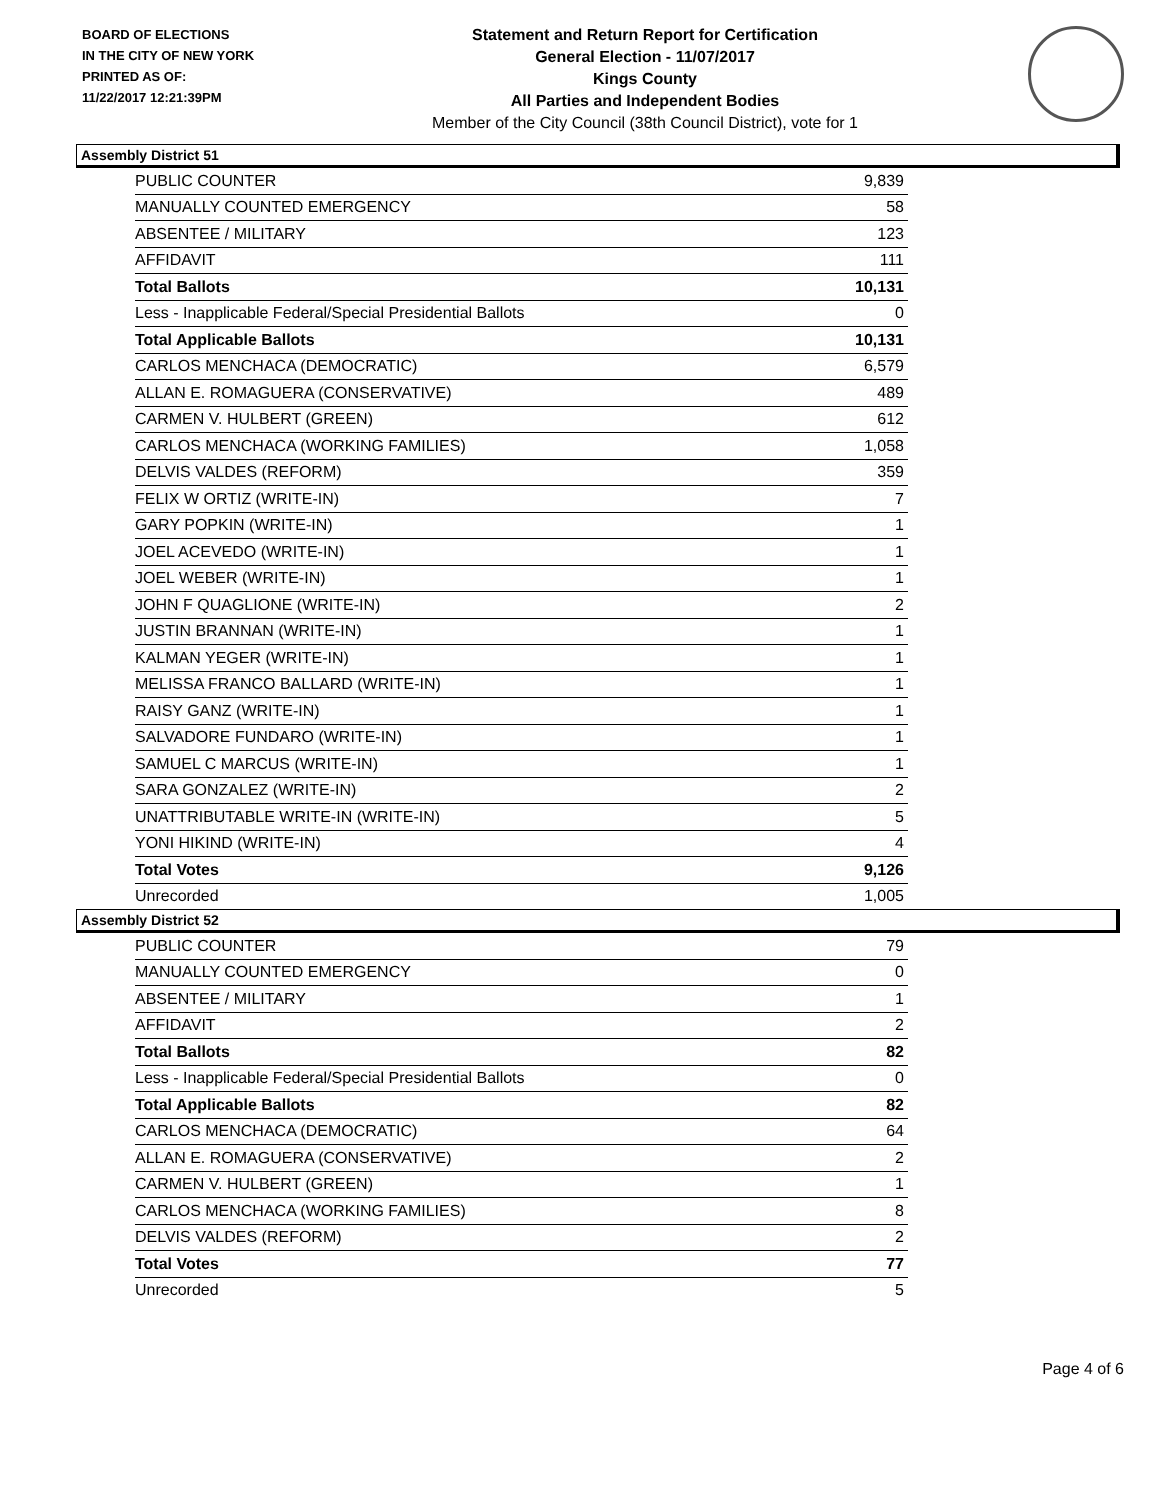BOARD OF ELECTIONS
IN THE CITY OF NEW YORK
PRINTED AS OF:
11/22/2017 12:21:39PM
Statement and Return Report for Certification
General Election - 11/07/2017
Kings County
All Parties and Independent Bodies
Member of the City Council (38th Council District), vote for 1
Assembly District 51
| PUBLIC COUNTER | 9,839 |
| MANUALLY COUNTED EMERGENCY | 58 |
| ABSENTEE / MILITARY | 123 |
| AFFIDAVIT | 111 |
| Total Ballots | 10,131 |
| Less - Inapplicable Federal/Special Presidential Ballots | 0 |
| Total Applicable Ballots | 10,131 |
| CARLOS MENCHACA (DEMOCRATIC) | 6,579 |
| ALLAN E. ROMAGUERA (CONSERVATIVE) | 489 |
| CARMEN V. HULBERT (GREEN) | 612 |
| CARLOS MENCHACA (WORKING FAMILIES) | 1,058 |
| DELVIS VALDES (REFORM) | 359 |
| FELIX W ORTIZ (WRITE-IN) | 7 |
| GARY POPKIN (WRITE-IN) | 1 |
| JOEL ACEVEDO (WRITE-IN) | 1 |
| JOEL WEBER (WRITE-IN) | 1 |
| JOHN F QUAGLIONE (WRITE-IN) | 2 |
| JUSTIN BRANNAN (WRITE-IN) | 1 |
| KALMAN YEGER (WRITE-IN) | 1 |
| MELISSA FRANCO BALLARD (WRITE-IN) | 1 |
| RAISY GANZ (WRITE-IN) | 1 |
| SALVADORE FUNDARO (WRITE-IN) | 1 |
| SAMUEL C MARCUS (WRITE-IN) | 1 |
| SARA GONZALEZ (WRITE-IN) | 2 |
| UNATTRIBUTABLE WRITE-IN (WRITE-IN) | 5 |
| YONI HIKIND (WRITE-IN) | 4 |
| Total Votes | 9,126 |
| Unrecorded | 1,005 |
Assembly District 52
| PUBLIC COUNTER | 79 |
| MANUALLY COUNTED EMERGENCY | 0 |
| ABSENTEE / MILITARY | 1 |
| AFFIDAVIT | 2 |
| Total Ballots | 82 |
| Less - Inapplicable Federal/Special Presidential Ballots | 0 |
| Total Applicable Ballots | 82 |
| CARLOS MENCHACA (DEMOCRATIC) | 64 |
| ALLAN E. ROMAGUERA (CONSERVATIVE) | 2 |
| CARMEN V. HULBERT (GREEN) | 1 |
| CARLOS MENCHACA (WORKING FAMILIES) | 8 |
| DELVIS VALDES (REFORM) | 2 |
| Total Votes | 77 |
| Unrecorded | 5 |
Page 4 of 6